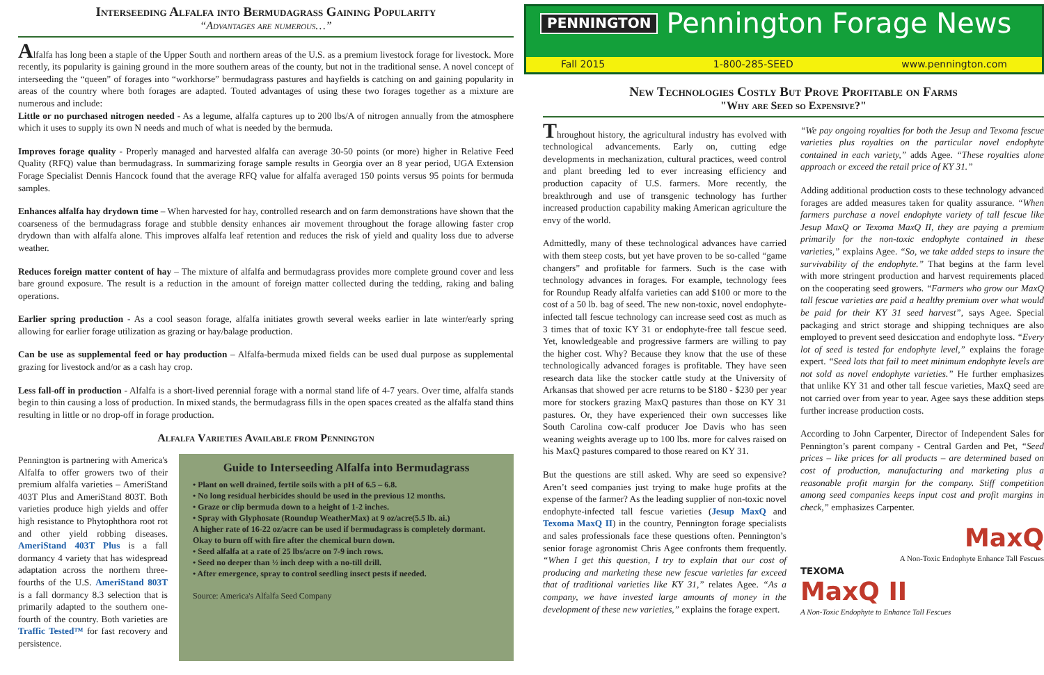Interseeding Alfalfa into Bermudagrass Gaining Popularity
“Advantages are numerous…”
Alfalfa has long been a staple of the Upper South and northern areas of the U.S. as a premium livestock forage for livestock. More recently, its popularity is gaining ground in the more southern areas of the county, but not in the traditional sense. A novel concept of interseeding the “queen” of forages into “workhorse” bermudagrass pastures and hayfields is catching on and gaining popularity in areas of the country where both forages are adapted. Touted advantages of using these two forages together as a mixture are numerous and include:
Little or no purchased nitrogen needed - As a legume, alfalfa captures up to 200 lbs/A of nitrogen annually from the atmosphere which it uses to supply its own N needs and much of what is needed by the bermuda.
Improves forage quality - Properly managed and harvested alfalfa can average 30-50 points (or more) higher in Relative Feed Quality (RFQ) value than bermudagrass. In summarizing forage sample results in Georgia over an 8 year period, UGA Extension Forage Specialist Dennis Hancock found that the average RFQ value for alfalfa averaged 150 points versus 95 points for bermuda samples.
Enhances alfalfa hay drydown time – When harvested for hay, controlled research and on farm demonstrations have shown that the coarseness of the bermudagrass forage and stubble density enhances air movement throughout the forage allowing faster crop drydown than with alfalfa alone. This improves alfalfa leaf retention and reduces the risk of yield and quality loss due to adverse weather.
Reduces foreign matter content of hay – The mixture of alfalfa and bermudagrass provides more complete ground cover and less bare ground exposure. The result is a reduction in the amount of foreign matter collected during the tedding, raking and baling operations.
Earlier spring production - As a cool season forage, alfalfa initiates growth several weeks earlier in late winter/early spring allowing for earlier forage utilization as grazing or hay/balage production.
Can be use as supplemental feed or hay production – Alfalfa-bermuda mixed fields can be used dual purpose as supplemental grazing for livestock and/or as a cash hay crop.
Less fall-off in production - Alfalfa is a short-lived perennial forage with a normal stand life of 4-7 years. Over time, alfalfa stands begin to thin causing a loss of production. In mixed stands, the bermudagrass fills in the open spaces created as the alfalfa stand thins resulting in little or no drop-off in forage production.
Alfalfa Varieties Available from Pennington
Pennington is partnering with America's Alfalfa to offer growers two of their premium alfalfa varieties – AmeriStand 403T Plus and AmeriStand 803T. Both varieties produce high yields and offer high resistance to Phytophthora root rot and other yield robbing diseases. AmeriStand 403T Plus is a fall dormancy 4 variety that has widespread adaptation across the northern three-fourths of the U.S. AmeriStand 803T is a fall dormancy 8.3 selection that is primarily adapted to the southern one-fourth of the country. Both varieties are Traffic Tested™ for fast recovery and persistence.
Guide to Interseeding Alfalfa into Bermudagrass
• Plant on well drained, fertile soils with a pH of 6.5 – 6.8.
• No long residual herbicides should be used in the previous 12 months.
• Graze or clip bermuda down to a height of 1-2 inches.
• Spray with Glyphosate (Roundup WeatherMax) at 9 oz/acre(5.5 lb. ai.)
A higher rate of 16-22 oz/acre can be used if bermudagrass is completely dormant. Okay to burn off with fire after the chemical burn down.
• Seed alfalfa at a rate of 25 lbs/acre on 7-9 inch rows.
• Seed no deeper than ½ inch deep with a no-till drill.
• After emergence, spray to control seedling insect pests if needed.
Source: America's Alfalfa Seed Company
PENNINGTON Pennington Forage News
Fall 2015 1-800-285-SEED www.pennington.com
New Technologies Costly But Prove Profitable on Farms
"Why are Seed so Expensive?"
Throughout history, the agricultural industry has evolved with technological advancements. Early on, cutting edge developments in mechanization, cultural practices, weed control and plant breeding led to ever increasing efficiency and production capacity of U.S. farmers. More recently, the breakthrough and use of transgenic technology has further increased production capability making American agriculture the envy of the world.
Admittedly, many of these technological advances have carried with them steep costs, but yet have proven to be so-called “game changers” and profitable for farmers. Such is the case with technology advances in forages. For example, technology fees for Roundup Ready alfalfa varieties can add $100 or more to the cost of a 50 lb. bag of seed. The new non-toxic, novel endophyte-infected tall fescue technology can increase seed cost as much as 3 times that of toxic KY 31 or endophyte-free tall fescue seed. Yet, knowledgeable and progressive farmers are willing to pay the higher cost. Why? Because they know that the use of these technologically advanced forages is profitable. They have seen research data like the stocker cattle study at the University of Arkansas that showed per acre returns to be $180 - $230 per year more for stockers grazing MaxQ pastures than those on KY 31 pastures. Or, they have experienced their own successes like South Carolina cow-calf producer Joe Davis who has seen weaning weights average up to 100 lbs. more for calves raised on his MaxQ pastures compared to those reared on KY 31.
But the questions are still asked. Why are seed so expensive? Aren’t seed companies just trying to make huge profits at the expense of the farmer? As the leading supplier of non-toxic novel endophyte-infected tall fescue varieties (Jesup MaxQ and Texoma MaxQ II) in the country, Pennington forage specialists and sales professionals face these questions often. Pennington’s senior forage agronomist Chris Agee confronts them frequently. “When I get this question, I try to explain that our cost of producing and marketing these new fescue varieties far exceed that of traditional varieties like KY 31,” relates Agee. “As a company, we have invested large amounts of money in the development of these new varieties,” explains the forage expert.
“We pay ongoing royalties for both the Jesup and Texoma fescue varieties plus royalties on the particular novel endophyte contained in each variety,” adds Agee. “These royalties alone approach or exceed the retail price of KY 31.”
Adding additional production costs to these technology advanced forages are added measures taken for quality assurance. “When farmers purchase a novel endophyte variety of tall fescue like Jesup MaxQ or Texoma MaxQ II, they are paying a premium primarily for the non-toxic endophyte contained in these varieties,” explains Agee. “So, we take added steps to insure the survivability of the endophyte.” That begins at the farm level with more stringent production and harvest requirements placed on the cooperating seed growers. “Farmers who grow our MaxQ tall fescue varieties are paid a healthy premium over what would be paid for their KY 31 seed harvest”, says Agee. Special packaging and strict storage and shipping techniques are also employed to prevent seed desiccation and endophyte loss. “Every lot of seed is tested for endophyte level,” explains the forage expert. “Seed lots that fail to meet minimum endophyte levels are not sold as novel endophyte varieties.” He further emphasizes that unlike KY 31 and other tall fescue varieties, MaxQ seed are not carried over from year to year. Agee says these addition steps further increase production costs.
According to John Carpenter, Director of Independent Sales for Pennington’s parent company - Central Garden and Pet, “Seed prices – like prices for all products – are determined based on cost of production, manufacturing and marketing plus a reasonable profit margin for the company. Stiff competition among seed companies keeps input cost and profit margins in check,” emphasizes Carpenter.
MaxQ
A Non-Toxic Endophyte Enhance Tall Fescues
TEXOMA
MaxQ II
A Non-Toxic Endophyte to Enhance Tall Fescues